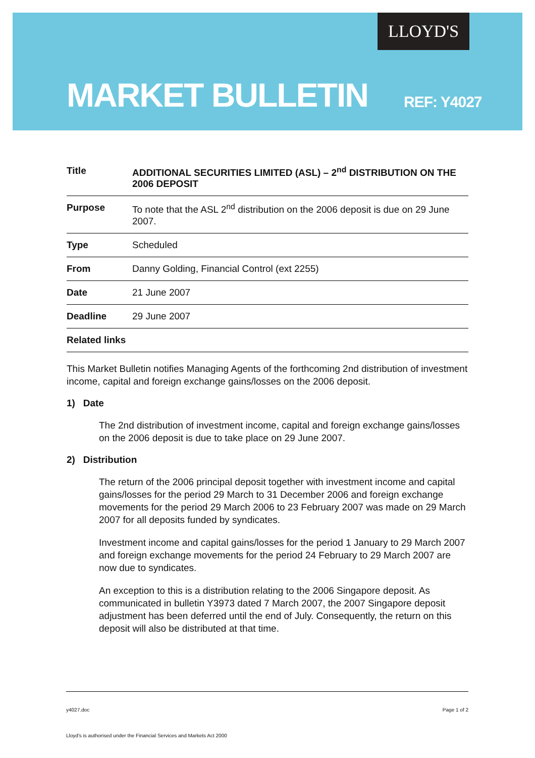LLOYD'S
MARKET BULLETIN REF: Y4027
| Title | ADDITIONAL SECURITIES LIMITED (ASL) – 2<sup>nd</sup> DISTRIBUTION ON THE 2006 DEPOSIT |
| Purpose | To note that the ASL 2<sup>nd</sup> distribution on the 2006 deposit is due on 29 June 2007. |
| Type | Scheduled |
| From | Danny Golding, Financial Control (ext 2255) |
| Date | 21 June 2007 |
| Deadline | 29 June 2007 |
| Related links | |
This Market Bulletin notifies Managing Agents of the forthcoming 2nd distribution of investment income, capital and foreign exchange gains/losses on the 2006 deposit.
1) Date
The 2nd distribution of investment income, capital and foreign exchange gains/losses on the 2006 deposit is due to take place on 29 June 2007.
2) Distribution
The return of the 2006 principal deposit together with investment income and capital gains/losses for the period 29 March to 31 December 2006 and foreign exchange movements for the period 29 March 2006 to 23 February 2007 was made on 29 March 2007 for all deposits funded by syndicates.
Investment income and capital gains/losses for the period 1 January to 29 March 2007 and foreign exchange movements for the period 24 February to 29 March 2007 are now due to syndicates.
An exception to this is a distribution relating to the 2006 Singapore deposit. As communicated in bulletin Y3973 dated 7 March 2007, the 2007 Singapore deposit adjustment has been deferred until the end of July. Consequently, the return on this deposit will also be distributed at that time.
y4027.doc Page 1 of 2
Lloyd's is authorised under the Financial Services and Markets Act 2000